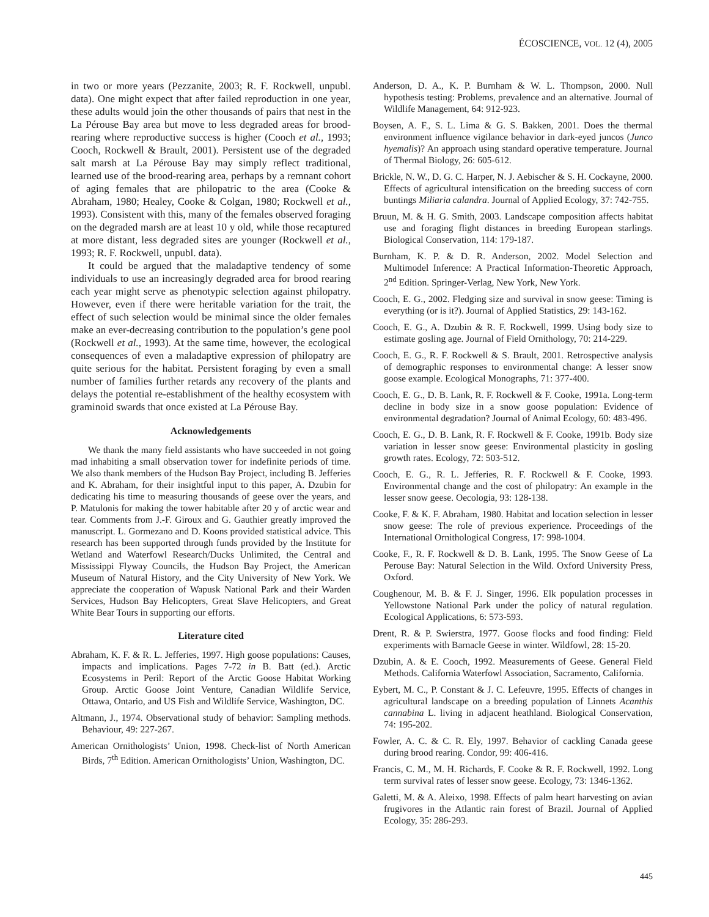ÉCOSCIENCE, VOL. 12 (4), 2005
in two or more years (Pezzanite, 2003; R. F. Rockwell, unpubl. data). One might expect that after failed reproduction in one year, these adults would join the other thousands of pairs that nest in the La Pérouse Bay area but move to less degraded areas for brood-rearing where reproductive success is higher (Cooch et al., 1993; Cooch, Rockwell & Brault, 2001). Persistent use of the degraded salt marsh at La Pérouse Bay may simply reflect traditional, learned use of the brood-rearing area, perhaps by a remnant cohort of aging females that are philopatric to the area (Cooke & Abraham, 1980; Healey, Cooke & Colgan, 1980; Rockwell et al., 1993). Consistent with this, many of the females observed foraging on the degraded marsh are at least 10 y old, while those recaptured at more distant, less degraded sites are younger (Rockwell et al., 1993; R. F. Rockwell, unpubl. data).
It could be argued that the maladaptive tendency of some individuals to use an increasingly degraded area for brood rearing each year might serve as phenotypic selection against philopatry. However, even if there were heritable variation for the trait, the effect of such selection would be minimal since the older females make an ever-decreasing contribution to the population’s gene pool (Rockwell et al., 1993). At the same time, however, the ecological consequences of even a maladaptive expression of philopatry are quite serious for the habitat. Persistent foraging by even a small number of families further retards any recovery of the plants and delays the potential re-establishment of the healthy ecosystem with graminoid swards that once existed at La Pérouse Bay.
Acknowledgements
We thank the many field assistants who have succeeded in not going mad inhabiting a small observation tower for indefinite periods of time. We also thank members of the Hudson Bay Project, including B. Jefferies and K. Abraham, for their insightful input to this paper, A. Dzubin for dedicating his time to measuring thousands of geese over the years, and P. Matulonis for making the tower habitable after 20 y of arctic wear and tear. Comments from J.-F. Giroux and G. Gauthier greatly improved the manuscript. L. Gormezano and D. Koons provided statistical advice. This research has been supported through funds provided by the Institute for Wetland and Waterfowl Research/Ducks Unlimited, the Central and Mississippi Flyway Councils, the Hudson Bay Project, the American Museum of Natural History, and the City University of New York. We appreciate the cooperation of Wapusk National Park and their Warden Services, Hudson Bay Helicopters, Great Slave Helicopters, and Great White Bear Tours in supporting our efforts.
Literature cited
Abraham, K. F. & R. L. Jefferies, 1997. High goose populations: Causes, impacts and implications. Pages 7-72 in B. Batt (ed.). Arctic Ecosystems in Peril: Report of the Arctic Goose Habitat Working Group. Arctic Goose Joint Venture, Canadian Wildlife Service, Ottawa, Ontario, and US Fish and Wildlife Service, Washington, DC.
Altmann, J., 1974. Observational study of behavior: Sampling methods. Behaviour, 49: 227-267.
American Ornithologists’ Union, 1998. Check-list of North American Birds, 7<sup>th</sup> Edition. American Ornithologists’ Union, Washington, DC.
Anderson, D. A., K. P. Burnham & W. L. Thompson, 2000. Null hypothesis testing: Problems, prevalence and an alternative. Journal of Wildlife Management, 64: 912-923.
Boysen, A. F., S. L. Lima & G. S. Bakken, 2001. Does the thermal environment influence vigilance behavior in dark-eyed juncos (Junco hyemalis)? An approach using standard operative temperature. Journal of Thermal Biology, 26: 605-612.
Brickle, N. W., D. G. C. Harper, N. J. Aebischer & S. H. Cockayne, 2000. Effects of agricultural intensification on the breeding success of corn buntings Miliaria calandra. Journal of Applied Ecology, 37: 742-755.
Bruun, M. & H. G. Smith, 2003. Landscape composition affects habitat use and foraging flight distances in breeding European starlings. Biological Conservation, 114: 179-187.
Burnham, K. P. & D. R. Anderson, 2002. Model Selection and Multimodel Inference: A Practical Information-Theoretic Approach, 2<sup>nd</sup> Edition. Springer-Verlag, New York, New York.
Cooch, E. G., 2002. Fledging size and survival in snow geese: Timing is everything (or is it?). Journal of Applied Statistics, 29: 143-162.
Cooch, E. G., A. Dzubin & R. F. Rockwell, 1999. Using body size to estimate gosling age. Journal of Field Ornithology, 70: 214-229.
Cooch, E. G., R. F. Rockwell & S. Brault, 2001. Retrospective analysis of demographic responses to environmental change: A lesser snow goose example. Ecological Monographs, 71: 377-400.
Cooch, E. G., D. B. Lank, R. F. Rockwell & F. Cooke, 1991a. Long-term decline in body size in a snow goose population: Evidence of environmental degradation? Journal of Animal Ecology, 60: 483-496.
Cooch, E. G., D. B. Lank, R. F. Rockwell & F. Cooke, 1991b. Body size variation in lesser snow geese: Environmental plasticity in gosling growth rates. Ecology, 72: 503-512.
Cooch, E. G., R. L. Jefferies, R. F. Rockwell & F. Cooke, 1993. Environmental change and the cost of philopatry: An example in the lesser snow geese. Oecologia, 93: 128-138.
Cooke, F. & K. F. Abraham, 1980. Habitat and location selection in lesser snow geese: The role of previous experience. Proceedings of the International Ornithological Congress, 17: 998-1004.
Cooke, F., R. F. Rockwell & D. B. Lank, 1995. The Snow Geese of La Perouse Bay: Natural Selection in the Wild. Oxford University Press, Oxford.
Coughenour, M. B. & F. J. Singer, 1996. Elk population processes in Yellowstone National Park under the policy of natural regulation. Ecological Applications, 6: 573-593.
Drent, R. & P. Swierstra, 1977. Goose flocks and food finding: Field experiments with Barnacle Geese in winter. Wildfowl, 28: 15-20.
Dzubin, A. & E. Cooch, 1992. Measurements of Geese. General Field Methods. California Waterfowl Association, Sacramento, California.
Eybert, M. C., P. Constant & J. C. Lefeuvre, 1995. Effects of changes in agricultural landscape on a breeding population of Linnets Acanthis cannabina L. living in adjacent heathland. Biological Conservation, 74: 195-202.
Fowler, A. C. & C. R. Ely, 1997. Behavior of cackling Canada geese during brood rearing. Condor, 99: 406-416.
Francis, C. M., M. H. Richards, F. Cooke & R. F. Rockwell, 1992. Long term survival rates of lesser snow geese. Ecology, 73: 1346-1362.
Galetti, M. & A. Aleixo, 1998. Effects of palm heart harvesting on avian frugivores in the Atlantic rain forest of Brazil. Journal of Applied Ecology, 35: 286-293.
445